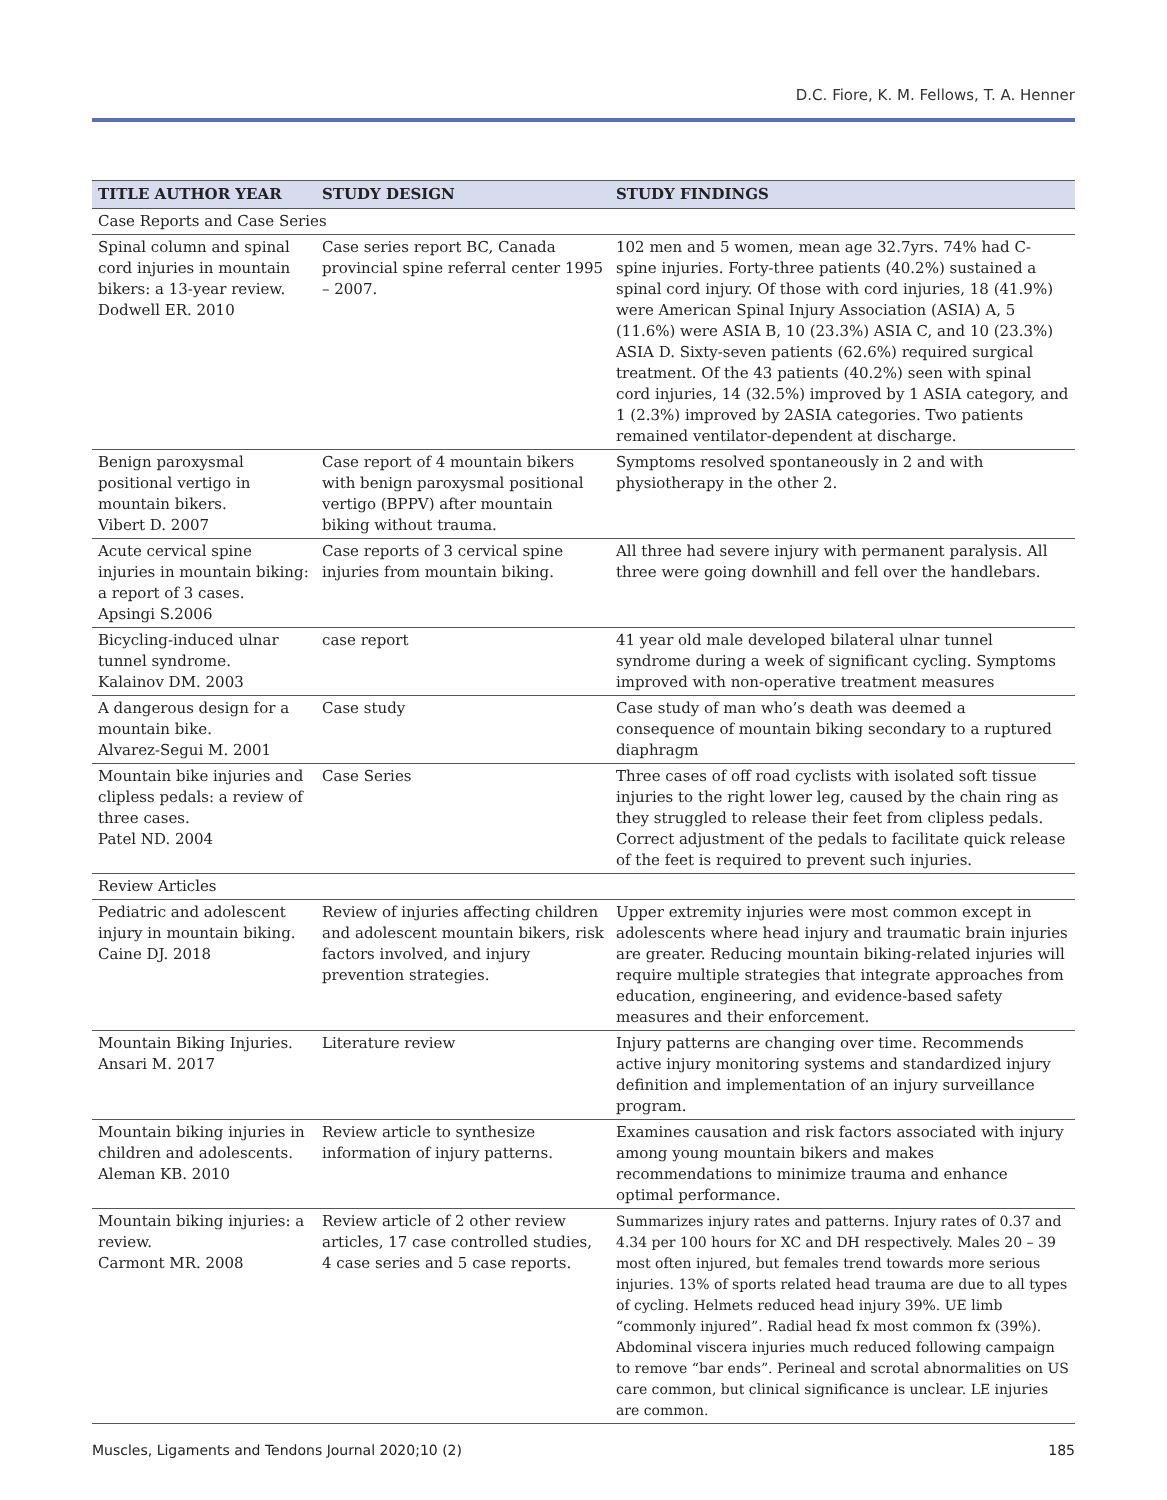D.C. Fiore, K. M. Fellows, T. A. Henner
| TITLE AUTHOR YEAR | STUDY DESIGN | STUDY FINDINGS |
| --- | --- | --- |
| Case Reports and Case Series | | |
| Spinal column and spinal cord injuries in mountain bikers: a 13-year review. Dodwell ER. 2010 | Case series report BC, Canada provincial spine referral center 1995 – 2007. | 102 men and 5 women, mean age 32.7yrs. 74% had C-spine injuries. Forty-three patients (40.2%) sustained a spinal cord injury. Of those with cord injuries, 18 (41.9%) were American Spinal Injury Association (ASIA) A, 5 (11.6%) were ASIA B, 10 (23.3%) ASIA C, and 10 (23.3%) ASIA D. Sixty-seven patients (62.6%) required surgical treatment. Of the 43 patients (40.2%) seen with spinal cord injuries, 14 (32.5%) improved by 1 ASIA category, and 1 (2.3%) improved by 2ASIA categories. Two patients remained ventilator-dependent at discharge. |
| Benign paroxysmal positional vertigo in mountain bikers. Vibert D. 2007 | Case report of 4 mountain bikers with benign paroxysmal positional vertigo (BPPV) after mountain biking without trauma. | Symptoms resolved spontaneously in 2 and with physiotherapy in the other 2. |
| Acute cervical spine injuries in mountain biking: a report of 3 cases. Apsingi S.2006 | Case reports of 3 cervical spine injuries from mountain biking. | All three had severe injury with permanent paralysis. All three were going downhill and fell over the handlebars. |
| Bicycling-induced ulnar tunnel syndrome. Kalainov DM. 2003 | case report | 41 year old male developed bilateral ulnar tunnel syndrome during a week of significant cycling. Symptoms improved with non-operative treatment measures |
| A dangerous design for a mountain bike. Alvarez-Segui M. 2001 | Case study | Case study of man who’s death was deemed a consequence of mountain biking secondary to a ruptured diaphragm |
| Mountain bike injuries and clipless pedals: a review of three cases. Patel ND. 2004 | Case Series | Three cases of off road cyclists with isolated soft tissue injuries to the right lower leg, caused by the chain ring as they struggled to release their feet from clipless pedals. Correct adjustment of the pedals to facilitate quick release of the feet is required to prevent such injuries. |
| Review Articles | | |
| Pediatric and adolescent injury in mountain biking. Caine DJ. 2018 | Review of injuries affecting children and adolescent mountain bikers, risk factors involved, and injury prevention strategies. | Upper extremity injuries were most common except in adolescents where head injury and traumatic brain injuries are greater. Reducing mountain biking-related injuries will require multiple strategies that integrate approaches from education, engineering, and evidence-based safety measures and their enforcement. |
| Mountain Biking Injuries. Ansari M. 2017 | Literature review | Injury patterns are changing over time. Recommends active injury monitoring systems and standardized injury definition and implementation of an injury surveillance program. |
| Mountain biking injuries in children and adolescents. Aleman KB. 2010 | Review article to synthesize information of injury patterns. | Examines causation and risk factors associated with injury among young mountain bikers and makes recommendations to minimize trauma and enhance optimal performance. |
| Mountain biking injuries: a review. Carmont MR. 2008 | Review article of 2 other review articles, 17 case controlled studies, 4 case series and 5 case reports. | Summarizes injury rates and patterns. Injury rates of 0.37 and 4.34 per 100 hours for XC and DH respectively. Males 20 – 39 most often injured, but females trend towards more serious injuries. 13% of sports related head trauma are due to all types of cycling. Helmets reduced head injury 39%. UE limb “commonly injured”. Radial head fx most common fx (39%). Abdominal viscera injuries much reduced following campaign to remove “bar ends”. Perineal and scrotal abnormalities on US care common, but clinical significance is unclear. LE injuries are common. |
Muscles, Ligaments and Tendons Journal 2020;10 (2) 185